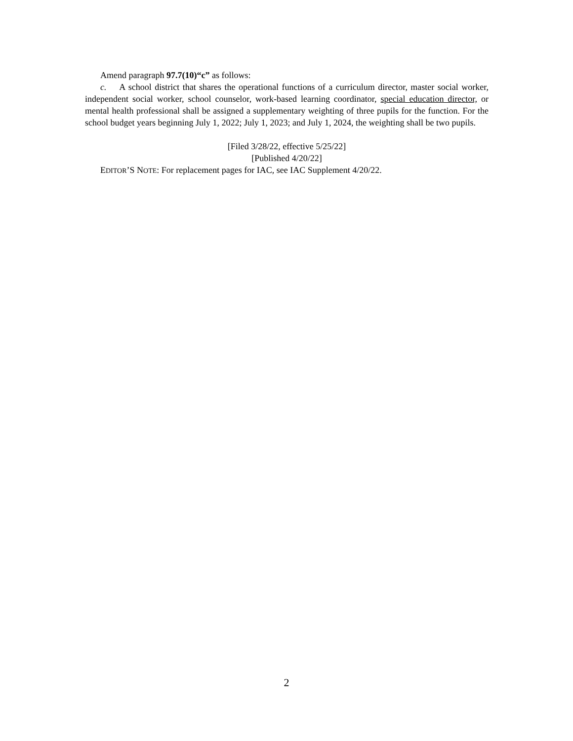Amend paragraph 97.7(10)“c” as follows:
c. A school district that shares the operational functions of a curriculum director, master social worker, independent social worker, school counselor, work-based learning coordinator, special education director, or mental health professional shall be assigned a supplementary weighting of three pupils for the function. For the school budget years beginning July 1, 2022; July 1, 2023; and July 1, 2024, the weighting shall be two pupils.
[Filed 3/28/22, effective 5/25/22]
[Published 4/20/22]
EDITOR’S NOTE: For replacement pages for IAC, see IAC Supplement 4/20/22.
2